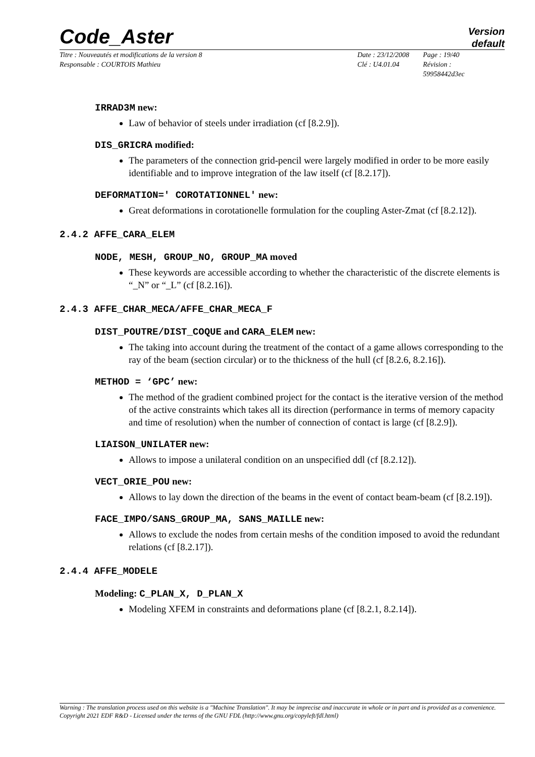Code_Aster
Version
default
Titre : Nouveautés et modifications de la version 8
Responsable : COURTOIS Mathieu
Date : 23/12/2008
Clé : U4.01.04
Page : 19/40
Révision :
59958442d3ec
IRRAD3M new:
Law of behavior of steels under irradiation (cf [8.2.9]).
DIS_GRICRA modified:
The parameters of the connection grid-pencil were largely modified in order to be more easily identifiable and to improve integration of the law itself (cf [8.2.17]).
DEFORMATION=' COROTATIONNEL' new:
Great deformations in corotationelle formulation for the coupling Aster-Zmat (cf [8.2.12]).
2.4.2 AFFE_CARA_ELEM
NODE, MESH, GROUP_NO, GROUP_MA moved
These keywords are accessible according to whether the characteristic of the discrete elements is “_N” or “_L” (cf [8.2.16]).
2.4.3 AFFE_CHAR_MECA/AFFE_CHAR_MECA_F
DIST_POUTRE/DIST_COQUE and CARA_ELEM new:
The taking into account during the treatment of the contact of a game allows corresponding to the ray of the beam (section circular) or to the thickness of the hull (cf [8.2.6, 8.2.16]).
METHOD = ‘GPC’ new:
The method of the gradient combined project for the contact is the iterative version of the method of the active constraints which takes all its direction (performance in terms of memory capacity and time of resolution) when the number of connection of contact is large (cf [8.2.9]).
LIAISON_UNILATER new:
Allows to impose a unilateral condition on an unspecified ddl (cf [8.2.12]).
VECT_ORIE_POU new:
Allows to lay down the direction of the beams in the event of contact beam-beam (cf [8.2.19]).
FACE_IMPO/SANS_GROUP_MA, SANS_MAILLE new:
Allows to exclude the nodes from certain meshs of the condition imposed to avoid the redundant relations (cf [8.2.17]).
2.4.4 AFFE_MODELE
Modeling: C_PLAN_X, D_PLAN_X
Modeling XFEM in constraints and deformations plane (cf [8.2.1, 8.2.14]).
Warning : The translation process used on this website is a "Machine Translation". It may be imprecise and inaccurate in whole or in part and is provided as a convenience.
Copyright 2021 EDF R&D - Licensed under the terms of the GNU FDL (http://www.gnu.org/copyleft/fdl.html)